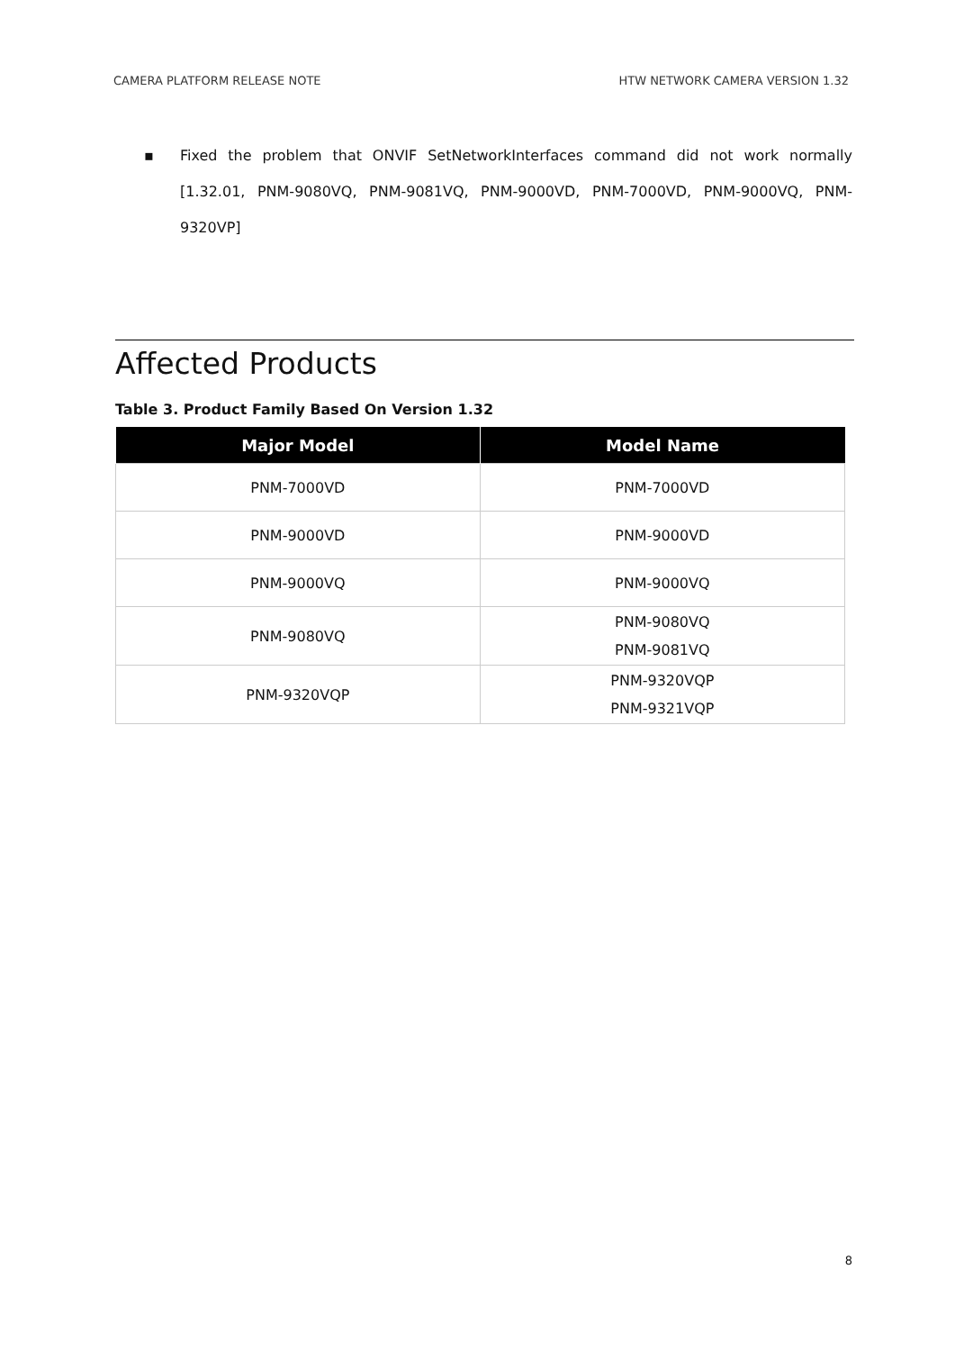CAMERA PLATFORM RELEASE NOTE HTW NETWORK CAMERA VERSION 1.32
▪ Fixed the problem that ONVIF SetNetworkInterfaces command did not work normally [1.32.01, PNM-9080VQ, PNM-9081VQ, PNM-9000VD, PNM-7000VD, PNM-9000VQ, PNM-9320VP]
Affected Products
Table 3. Product Family Based On Version 1.32
| Major Model | Model Name |
| --- | --- |
| PNM-7000VD | PNM-7000VD |
| PNM-9000VD | PNM-9000VD |
| PNM-9000VQ | PNM-9000VQ |
| PNM-9080VQ | PNM-9080VQ PNM-9081VQ |
| PNM-9320VQP | PNM-9320VQP PNM-9321VQP |
8